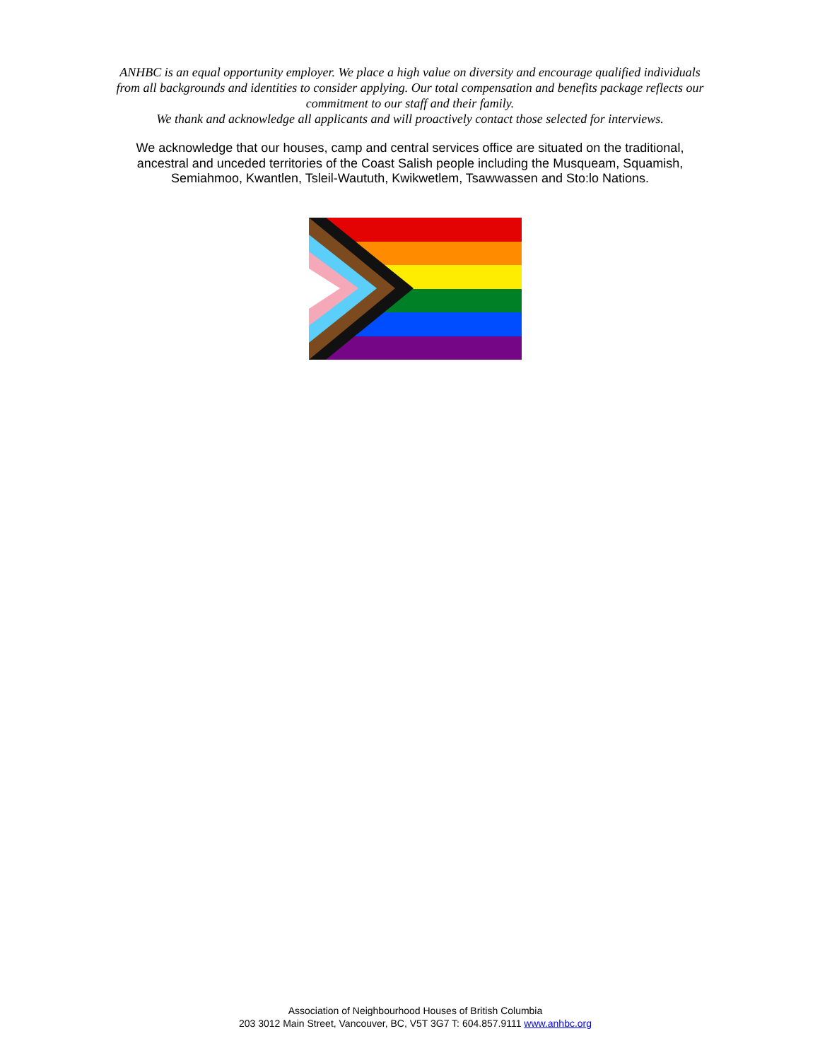ANHBC is an equal opportunity employer. We place a high value on diversity and encourage qualified individuals from all backgrounds and identities to consider applying. Our total compensation and benefits package reflects our commitment to our staff and their family.
We thank and acknowledge all applicants and will proactively contact those selected for interviews.
We acknowledge that our houses, camp and central services office are situated on the traditional, ancestral and unceded territories of the Coast Salish people including the Musqueam, Squamish, Semiahmoo, Kwantlen, Tsleil-Waututh, Kwikwetlem, Tsawwassen and Sto:lo Nations.
Association of Neighbourhood Houses of British Columbia
203 3012 Main Street, Vancouver, BC, V5T 3G7 T: 604.857.9111 www.anhbc.org